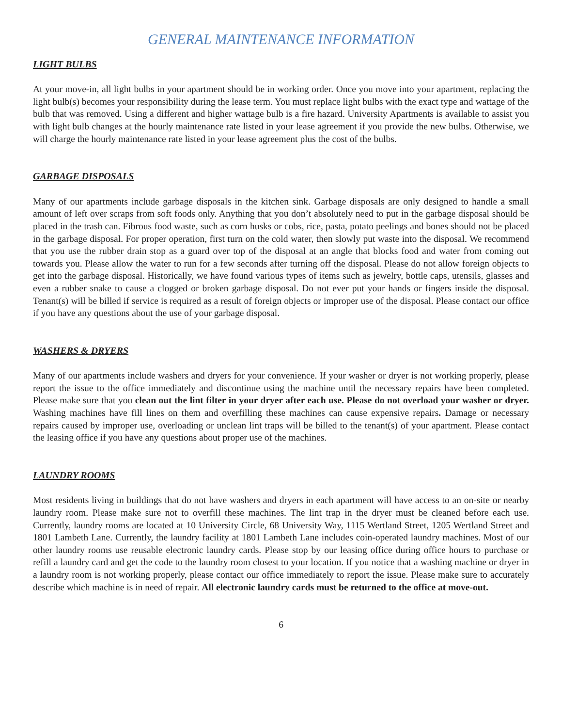GENERAL MAINTENANCE INFORMATION
LIGHT BULBS
At your move-in, all light bulbs in your apartment should be in working order. Once you move into your apartment, replacing the light bulb(s) becomes your responsibility during the lease term. You must replace light bulbs with the exact type and wattage of the bulb that was removed. Using a different and higher wattage bulb is a fire hazard. University Apartments is available to assist you with light bulb changes at the hourly maintenance rate listed in your lease agreement if you provide the new bulbs. Otherwise, we will charge the hourly maintenance rate listed in your lease agreement plus the cost of the bulbs.
GARBAGE DISPOSALS
Many of our apartments include garbage disposals in the kitchen sink. Garbage disposals are only designed to handle a small amount of left over scraps from soft foods only. Anything that you don’t absolutely need to put in the garbage disposal should be placed in the trash can. Fibrous food waste, such as corn husks or cobs, rice, pasta, potato peelings and bones should not be placed in the garbage disposal. For proper operation, first turn on the cold water, then slowly put waste into the disposal. We recommend that you use the rubber drain stop as a guard over top of the disposal at an angle that blocks food and water from coming out towards you. Please allow the water to run for a few seconds after turning off the disposal. Please do not allow foreign objects to get into the garbage disposal. Historically, we have found various types of items such as jewelry, bottle caps, utensils, glasses and even a rubber snake to cause a clogged or broken garbage disposal. Do not ever put your hands or fingers inside the disposal. Tenant(s) will be billed if service is required as a result of foreign objects or improper use of the disposal. Please contact our office if you have any questions about the use of your garbage disposal.
WASHERS & DRYERS
Many of our apartments include washers and dryers for your convenience. If your washer or dryer is not working properly, please report the issue to the office immediately and discontinue using the machine until the necessary repairs have been completed. Please make sure that you clean out the lint filter in your dryer after each use. Please do not overload your washer or dryer. Washing machines have fill lines on them and overfilling these machines can cause expensive repairs. Damage or necessary repairs caused by improper use, overloading or unclean lint traps will be billed to the tenant(s) of your apartment. Please contact the leasing office if you have any questions about proper use of the machines.
LAUNDRY ROOMS
Most residents living in buildings that do not have washers and dryers in each apartment will have access to an on-site or nearby laundry room. Please make sure not to overfill these machines. The lint trap in the dryer must be cleaned before each use. Currently, laundry rooms are located at 10 University Circle, 68 University Way, 1115 Wertland Street, 1205 Wertland Street and 1801 Lambeth Lane. Currently, the laundry facility at 1801 Lambeth Lane includes coin-operated laundry machines. Most of our other laundry rooms use reusable electronic laundry cards. Please stop by our leasing office during office hours to purchase or refill a laundry card and get the code to the laundry room closest to your location. If you notice that a washing machine or dryer in a laundry room is not working properly, please contact our office immediately to report the issue. Please make sure to accurately describe which machine is in need of repair. All electronic laundry cards must be returned to the office at move-out.
6